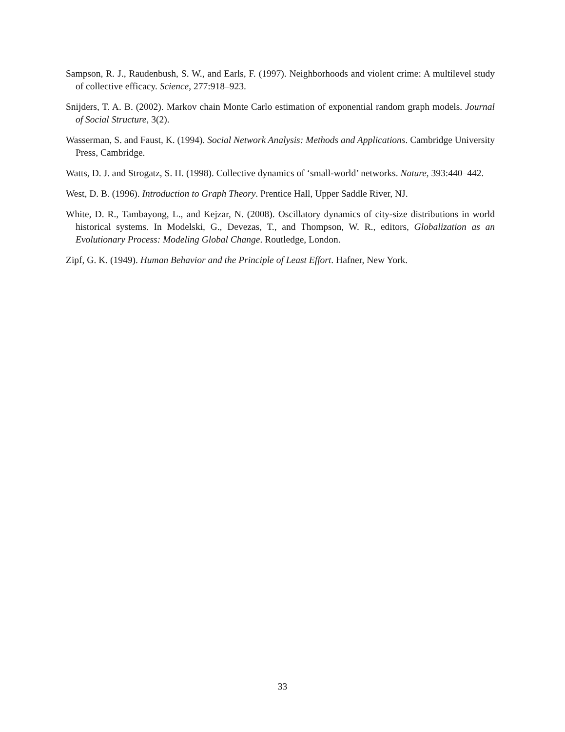Sampson, R. J., Raudenbush, S. W., and Earls, F. (1997). Neighborhoods and violent crime: A multilevel study of collective efficacy. Science, 277:918–923.
Snijders, T. A. B. (2002). Markov chain Monte Carlo estimation of exponential random graph models. Journal of Social Structure, 3(2).
Wasserman, S. and Faust, K. (1994). Social Network Analysis: Methods and Applications. Cambridge University Press, Cambridge.
Watts, D. J. and Strogatz, S. H. (1998). Collective dynamics of ‘small-world’ networks. Nature, 393:440–442.
West, D. B. (1996). Introduction to Graph Theory. Prentice Hall, Upper Saddle River, NJ.
White, D. R., Tambayong, L., and Kejzar, N. (2008). Oscillatory dynamics of city-size distributions in world historical systems. In Modelski, G., Devezas, T., and Thompson, W. R., editors, Globalization as an Evolutionary Process: Modeling Global Change. Routledge, London.
Zipf, G. K. (1949). Human Behavior and the Principle of Least Effort. Hafner, New York.
33